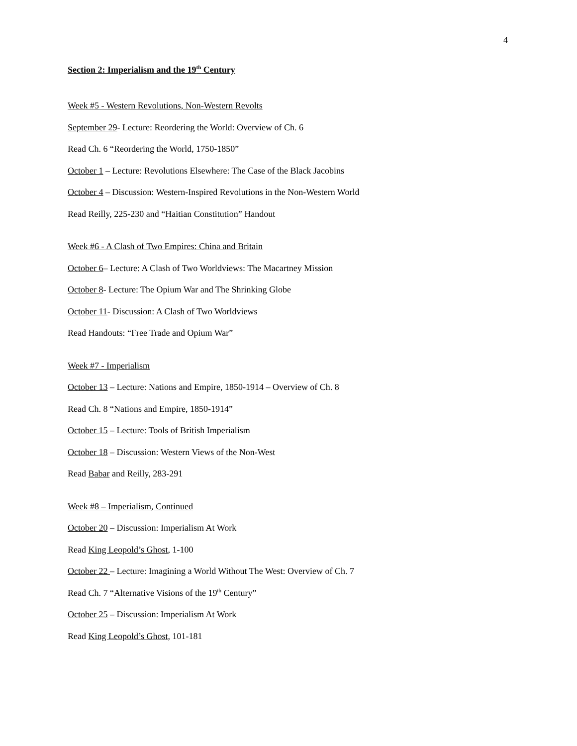4
Section 2: Imperialism and the 19<sup>th</sup> Century
Week #5 - Western Revolutions, Non-Western Revolts
September 29- Lecture: Reordering the World: Overview of Ch. 6
Read Ch. 6 “Reordering the World, 1750-1850”
October 1 – Lecture: Revolutions Elsewhere: The Case of the Black Jacobins
October 4 – Discussion: Western-Inspired Revolutions in the Non-Western World
Read Reilly, 225-230 and “Haitian Constitution” Handout
Week #6 - A Clash of Two Empires: China and Britain
October 6– Lecture: A Clash of Two Worldviews: The Macartney Mission
October 8- Lecture: The Opium War and The Shrinking Globe
October 11- Discussion: A Clash of Two Worldviews
Read Handouts: “Free Trade and Opium War”
Week #7 - Imperialism
October 13 – Lecture: Nations and Empire, 1850-1914 – Overview of Ch. 8
Read Ch. 8 “Nations and Empire, 1850-1914”
October 15 – Lecture: Tools of British Imperialism
October 18 – Discussion: Western Views of the Non-West
Read Babar and Reilly, 283-291
Week #8 – Imperialism, Continued
October 20 – Discussion: Imperialism At Work
Read King Leopold’s Ghost, 1-100
October 22 – Lecture: Imagining a World Without The West: Overview of Ch. 7
Read Ch. 7 “Alternative Visions of the 19<sup>th</sup> Century”
October 25 – Discussion: Imperialism At Work
Read King Leopold’s Ghost, 101-181